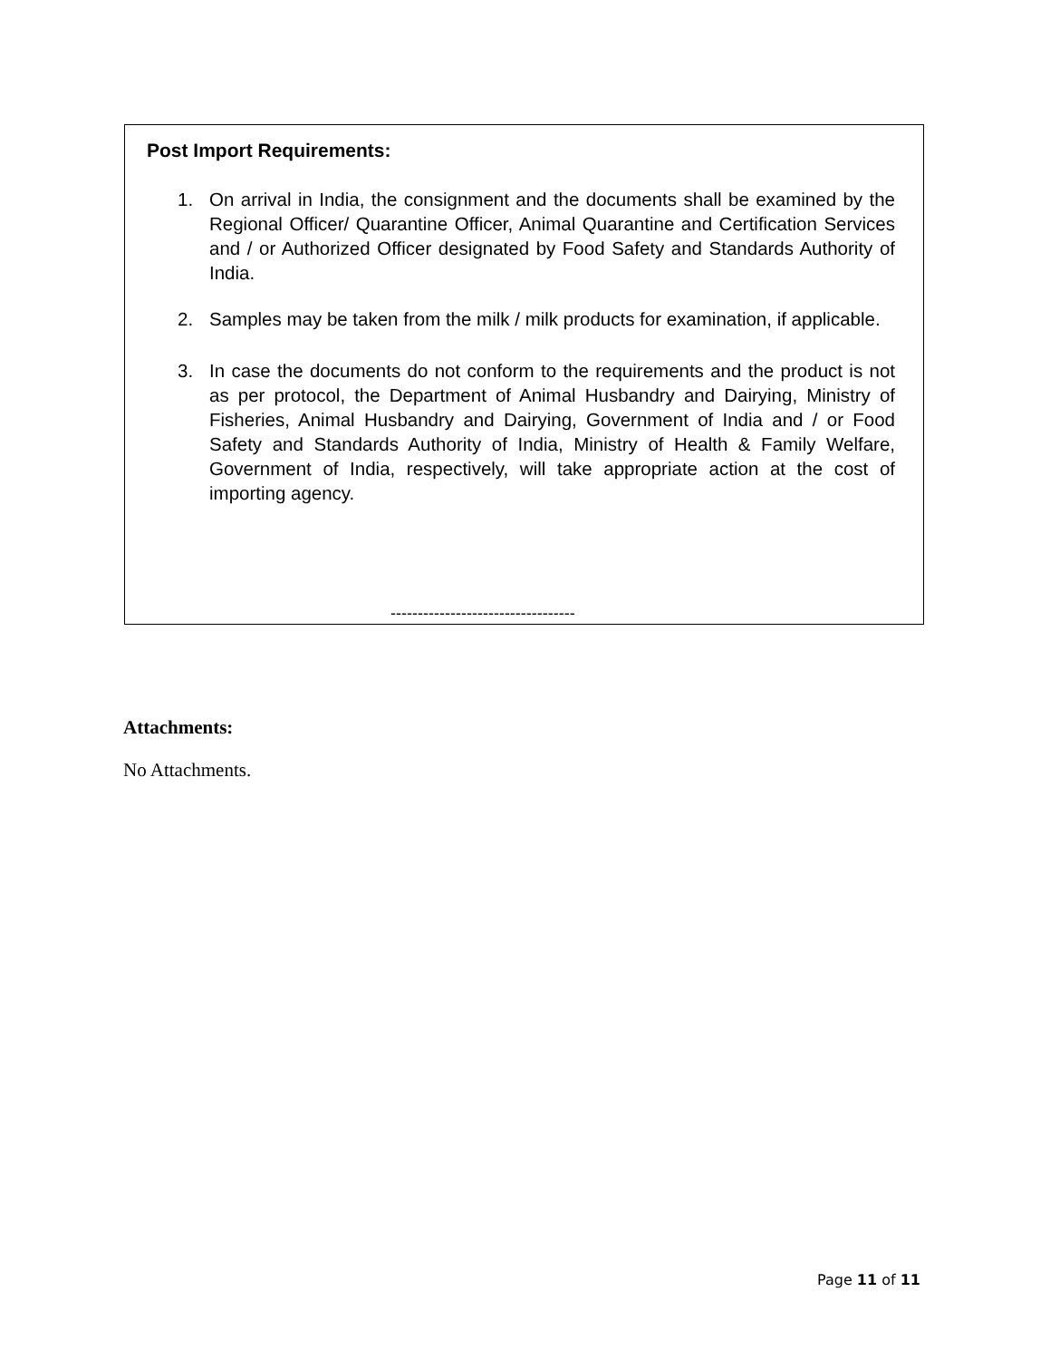Post Import Requirements:
1. On arrival in India, the consignment and the documents shall be examined by the Regional Officer/ Quarantine Officer, Animal Quarantine and Certification Services and / or Authorized Officer designated by Food Safety and Standards Authority of India.
2. Samples may be taken from the milk / milk products for examination, if applicable.
3. In case the documents do not conform to the requirements and the product is not as per protocol, the Department of Animal Husbandry and Dairying, Ministry of Fisheries, Animal Husbandry and Dairying, Government of India and / or Food Safety and Standards Authority of India, Ministry of Health & Family Welfare, Government of India, respectively, will take appropriate action at the cost of importing agency.
----------------------------------
Attachments:
No Attachments.
Page 11 of 11